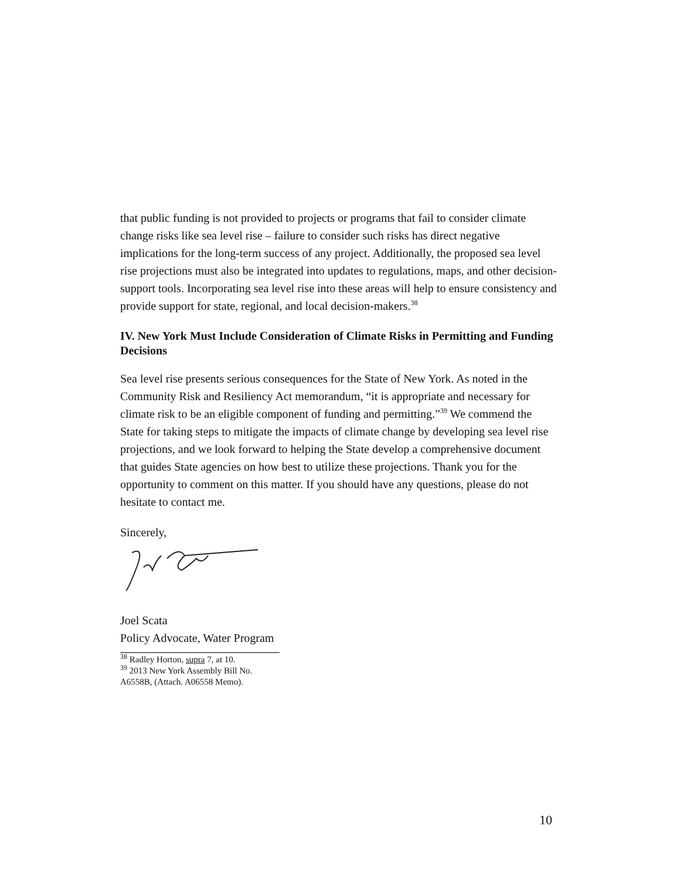that public funding is not provided to projects or programs that fail to consider climate change risks like sea level rise – failure to consider such risks has direct negative implications for the long-term success of any project. Additionally, the proposed sea level rise projections must also be integrated into updates to regulations, maps, and other decision-support tools. Incorporating sea level rise into these areas will help to ensure consistency and provide support for state, regional, and local decision-makers.<sup>38</sup>
IV. New York Must Include Consideration of Climate Risks in Permitting and Funding Decisions
Sea level rise presents serious consequences for the State of New York. As noted in the Community Risk and Resiliency Act memorandum, “it is appropriate and necessary for climate risk to be an eligible component of funding and permitting.”<sup>39</sup> We commend the State for taking steps to mitigate the impacts of climate change by developing sea level rise projections, and we look forward to helping the State develop a comprehensive document that guides State agencies on how best to utilize these projections. Thank you for the opportunity to comment on this matter. If you should have any questions, please do not hesitate to contact me.
Sincerely,
Joel Scata
Policy Advocate, Water Program
<sup>38</sup> Radley Horton, supra 7, at 10.
<sup>39</sup> 2013 New York Assembly Bill No. A6558B, (Attach. A06558 Memo).
10